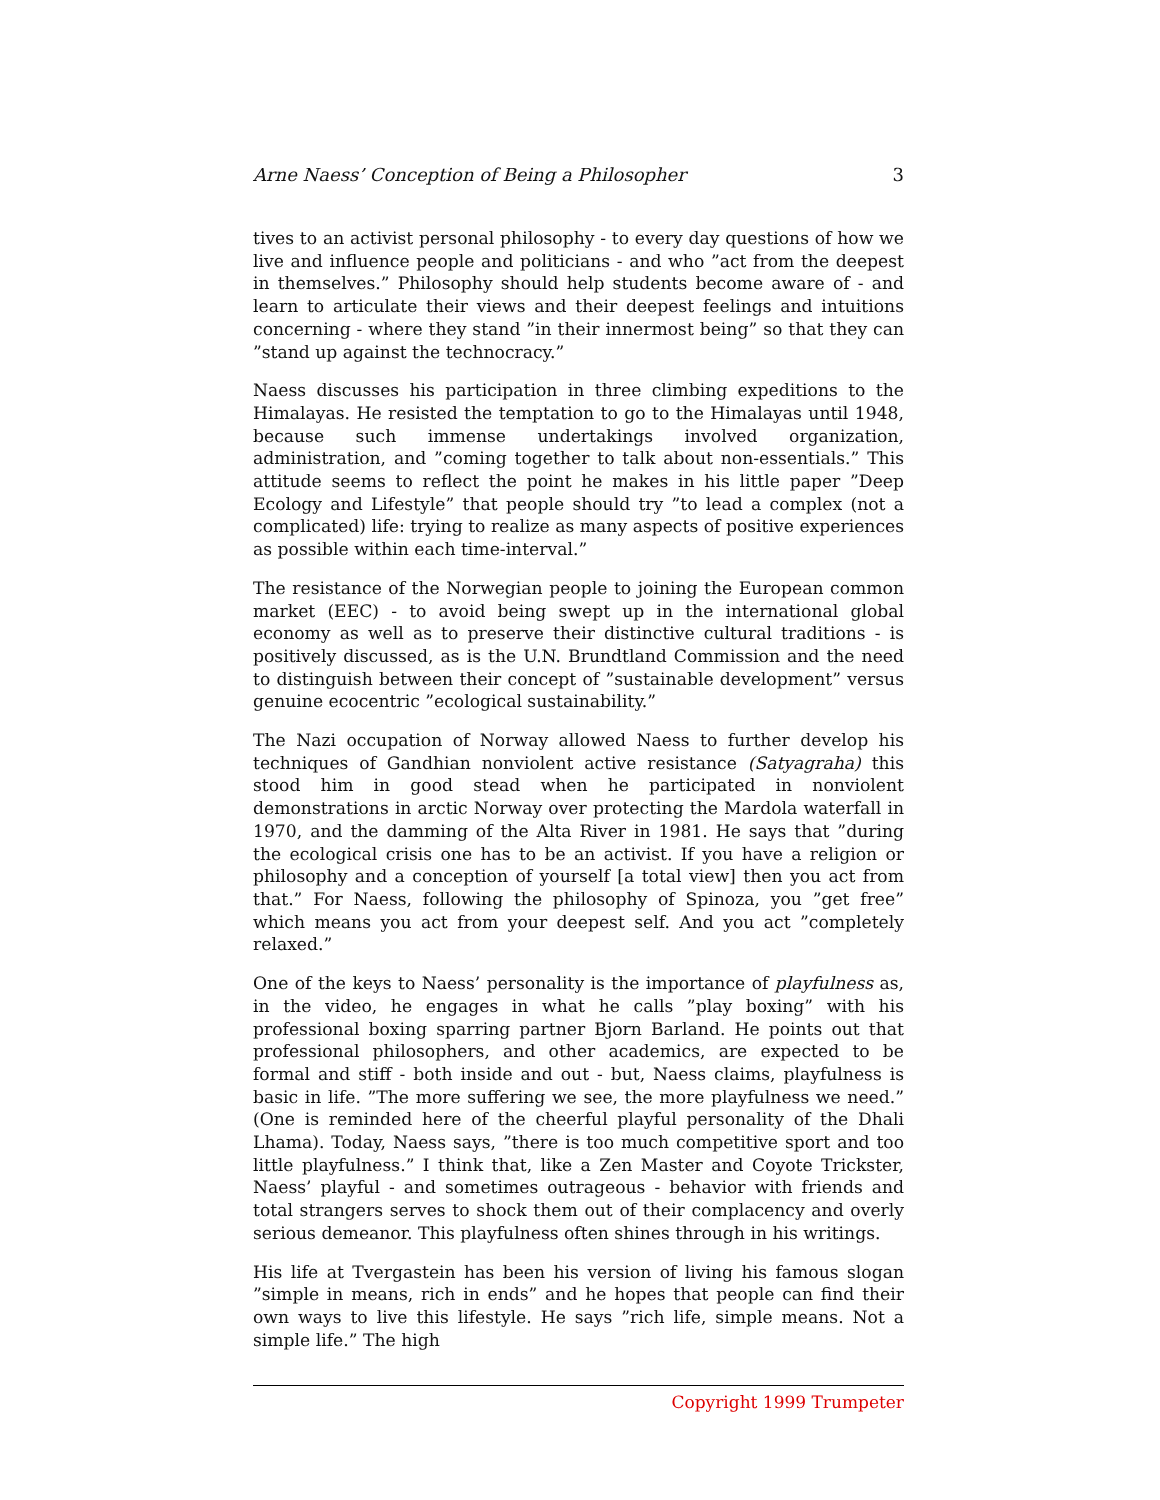Arne Naess’ Conception of Being a Philosopher 3
tives to an activist personal philosophy - to every day questions of how we live and influence people and politicians - and who ”act from the deepest in themselves.” Philosophy should help students become aware of - and learn to articulate their views and their deepest feelings and intuitions concerning - where they stand ”in their innermost being” so that they can ”stand up against the technocracy.”
Naess discusses his participation in three climbing expeditions to the Himalayas. He resisted the temptation to go to the Himalayas until 1948, because such immense undertakings involved organization, administration, and ”coming together to talk about non-essentials.” This attitude seems to reflect the point he makes in his little paper ”Deep Ecology and Lifestyle” that people should try ”to lead a complex (not a complicated) life: trying to realize as many aspects of positive experiences as possible within each time-interval.”
The resistance of the Norwegian people to joining the European common market (EEC) - to avoid being swept up in the international global economy as well as to preserve their distinctive cultural traditions - is positively discussed, as is the U.N. Brundtland Commission and the need to distinguish between their concept of ”sustainable development” versus genuine ecocentric ”ecological sustainability.”
The Nazi occupation of Norway allowed Naess to further develop his techniques of Gandhian nonviolent active resistance (Satyagraha) this stood him in good stead when he participated in nonviolent demonstrations in arctic Norway over protecting the Mardola waterfall in 1970, and the damming of the Alta River in 1981. He says that ”during the ecological crisis one has to be an activist. If you have a religion or philosophy and a conception of yourself [a total view] then you act from that.” For Naess, following the philosophy of Spinoza, you ”get free” which means you act from your deepest self. And you act ”completely relaxed.”
One of the keys to Naess’ personality is the importance of playfulness as, in the video, he engages in what he calls ”play boxing” with his professional boxing sparring partner Bjorn Barland. He points out that professional philosophers, and other academics, are expected to be formal and stiff - both inside and out - but, Naess claims, playfulness is basic in life. ”The more suffering we see, the more playfulness we need.” (One is reminded here of the cheerful playful personality of the Dhali Lhama). Today, Naess says, ”there is too much competitive sport and too little playfulness.” I think that, like a Zen Master and Coyote Trickster, Naess’ playful - and sometimes outrageous - behavior with friends and total strangers serves to shock them out of their complacency and overly serious demeanor. This playfulness often shines through in his writings.
His life at Tvergastein has been his version of living his famous slogan ”simple in means, rich in ends” and he hopes that people can find their own ways to live this lifestyle. He says ”rich life, simple means. Not a simple life.” The high
Copyright 1999 Trumpeter